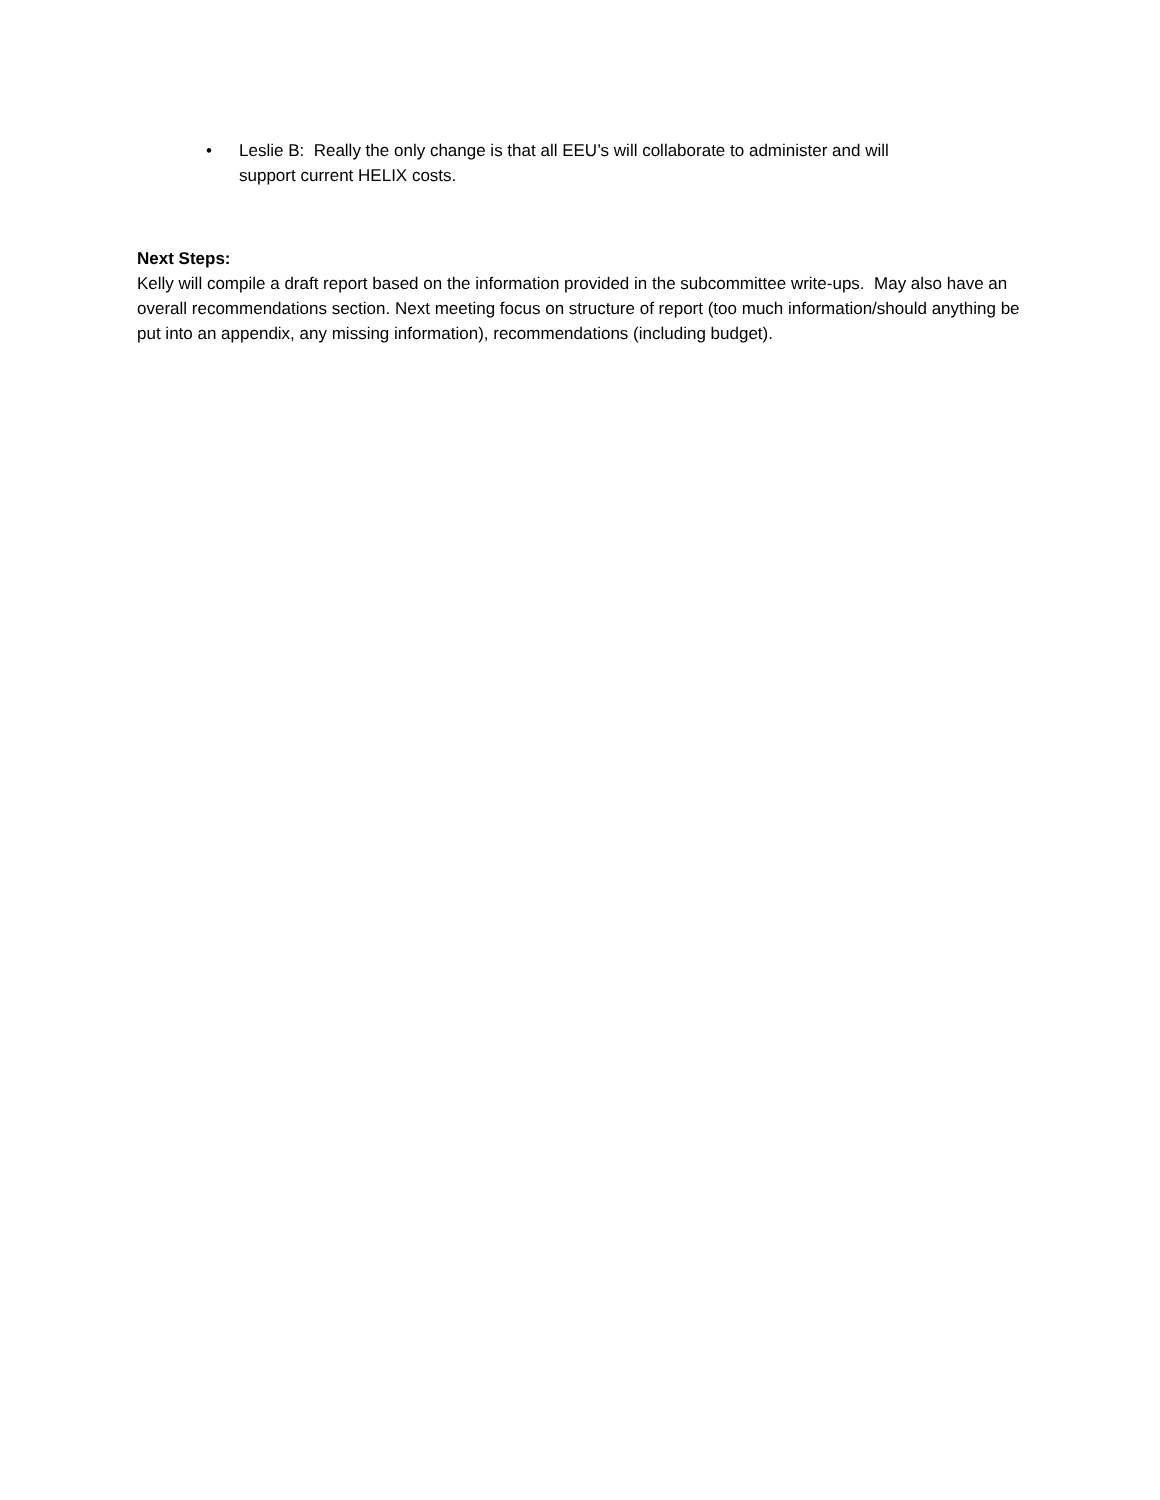• Leslie B: Really the only change is that all EEU’s will collaborate to administer and will
support current HELIX costs.
Next Steps:
Kelly will compile a draft report based on the information provided in the subcommittee write-ups. May also have an overall recommendations section. Next meeting focus on structure of report (too much information/should anything be put into an appendix, any missing information), recommendations (including budget).